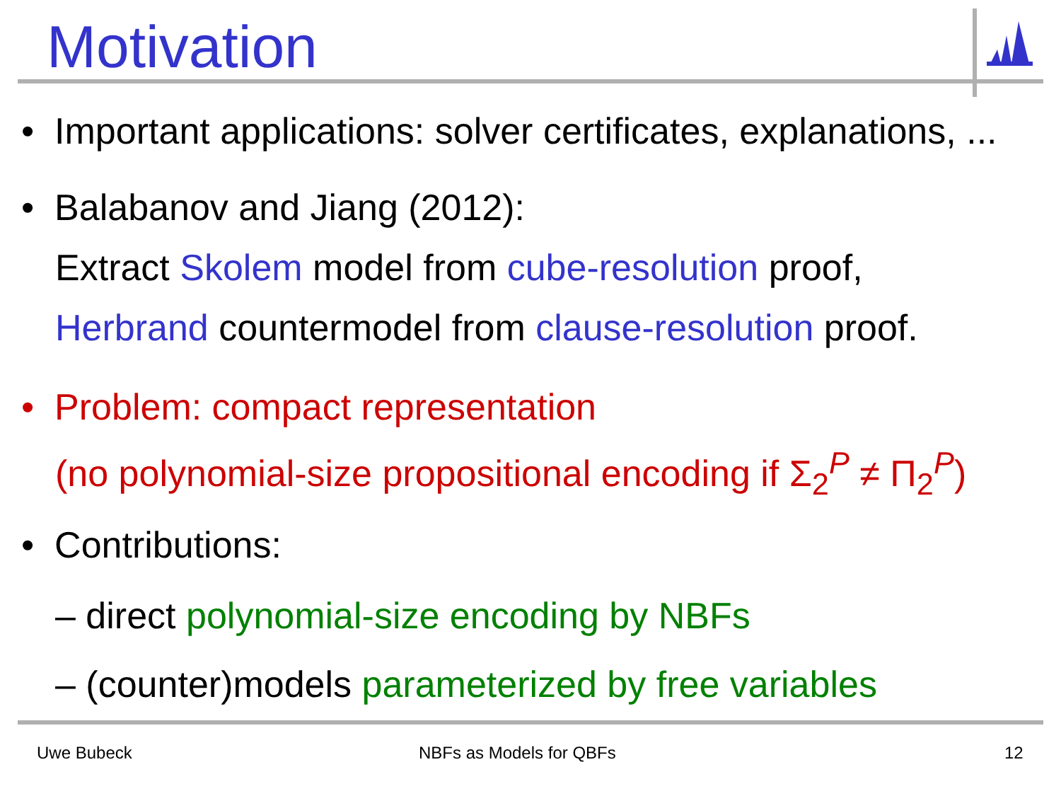Motivation
• Important applications: solver certificates, explanations, ...
• Balabanov and Jiang (2012):
Extract Skolem model from cube-resolution proof,
Herbrand countermodel from clause-resolution proof.
• Problem: compact representation
(no polynomial-size propositional encoding if Σ<sub>2</sub><sup>P</sup> ≠ Π<sub>2</sub><sup>P</sup>)
• Contributions:
– direct polynomial-size encoding by NBFs
– (counter)models parameterized by free variables
Uwe Bubeck NBFs as Models for QBFs 12